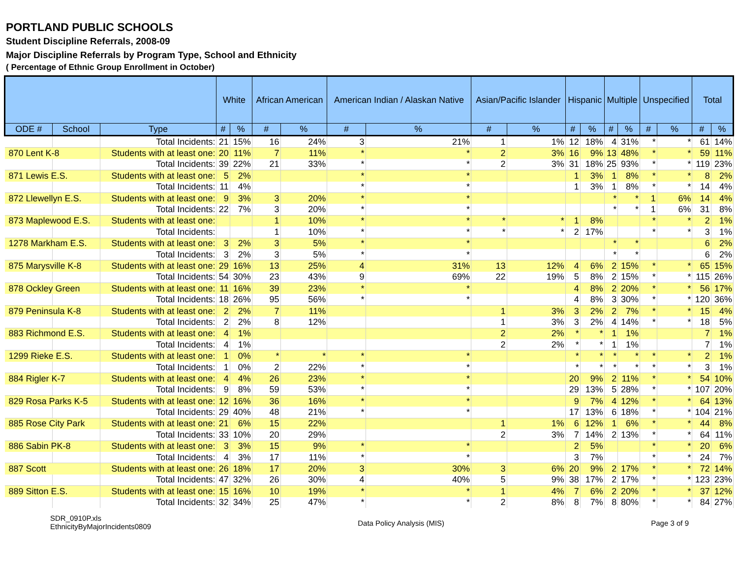PORTLAND PUBLIC SCHOOLS
Student Discipline Referrals, 2008-09
Major Discipline Referrals by Program Type, School and Ethnicity
( Percentage of Ethnic Group Enrollment in October)
| | | | White | | African American | | American Indian / Alaskan Native | | Asian/Pacific Islander | | Hispanic | | Multiple | | Unspecified | | Total | |
| --- | --- | --- | --- | --- | --- | --- | --- | --- | --- | --- | --- | --- | --- | --- | --- | --- | --- | --- |
| ODE # | School | Type | # | % | # | % | # | % | # | % | # | % | # | % | # | % | # | % |
| | | Total Incidents: | 21 | 15% | 16 | 24% | 3 | 21% | 1 | 1% | 12 | 18% | 4 | 31% | * | * | 61 | 14% |
| 870 Lent K-8 | | Students with at least one: | 20 | 11% | 7 | 11% | * | * | 2 | 3% | 16 | 9% | 13 | 48% | * | * | 59 | 11% |
| | | Total Incidents: | 39 | 22% | 21 | 33% | * | * | 2 | 3% | 31 | 18% | 25 | 93% | * | * | 119 | 23% |
| 871 Lewis E.S. | | Students with at least one: | 5 | 2% | | | * | * | | | 1 | 3% | 1 | 8% | * | * | 8 | 2% |
| | | Total Incidents: | 11 | 4% | | | * | * | | | 1 | 3% | 1 | 8% | * | * | 14 | 4% |
| 872 Llewellyn E.S. | | Students with at least one: | 9 | 3% | 3 | 20% | * | * | | | | | * | * | 1 | 6% | 14 | 4% |
| | | Total Incidents: | 22 | 7% | 3 | 20% | * | * | | | | | * | * | 1 | 6% | 31 | 8% |
| 873 Maplewood E.S. | | Students with at least one: | | | 1 | 10% | * | * | * | * | 1 | 8% | | | * | * | 2 | 1% |
| | | Total Incidents: | | | 1 | 10% | * | * | * | * | 2 | 17% | | | * | * | 3 | 1% |
| 1278 Markham E.S. | | Students with at least one: | 3 | 2% | 3 | 5% | * | * | | | | | * | * | | | 6 | 2% |
| | | Total Incidents: | 3 | 2% | 3 | 5% | * | * | | | | | * | * | | | 6 | 2% |
| 875 Marysville K-8 | | Students with at least one: | 29 | 16% | 13 | 25% | 4 | 31% | 13 | 12% | 4 | 6% | 2 | 15% | * | * | 65 | 15% |
| | | Total Incidents: | 54 | 30% | 23 | 43% | 9 | 69% | 22 | 19% | 5 | 8% | 2 | 15% | * | * | 115 | 26% |
| 878 Ockley Green | | Students with at least one: | 11 | 16% | 39 | 23% | * | * | | | 4 | 8% | 2 | 20% | * | * | 56 | 17% |
| | | Total Incidents: | 18 | 26% | 95 | 56% | * | * | | | 4 | 8% | 3 | 30% | * | * | 120 | 36% |
| 879 Peninsula K-8 | | Students with at least one: | 2 | 2% | 7 | 11% | | | 1 | 3% | 3 | 2% | 2 | 7% | * | * | 15 | 4% |
| | | Total Incidents: | 2 | 2% | 8 | 12% | | | 1 | 3% | 3 | 2% | 4 | 14% | * | * | 18 | 5% |
| 883 Richmond E.S. | | Students with at least one: | 4 | 1% | | | | | 2 | 2% | * | * | 1 | 1% | | | 7 | 1% |
| | | Total Incidents: | 4 | 1% | | | | | 2 | 2% | * | * | 1 | 1% | | | 7 | 1% |
| 1299 Rieke E.S. | | Students with at least one: | 1 | 0% | * | * | * | * | | | * | * | * | * | * | * | 2 | 1% |
| | | Total Incidents: | 1 | 0% | 2 | 22% | * | * | | | * | * | * | * | * | * | 3 | 1% |
| 884 Rigler K-7 | | Students with at least one: | 4 | 4% | 26 | 23% | * | * | | | 20 | 9% | 2 | 11% | * | * | 54 | 10% |
| | | Total Incidents: | 9 | 8% | 59 | 53% | * | * | | | 29 | 13% | 5 | 28% | * | * | 107 | 20% |
| 829 Rosa Parks K-5 | | Students with at least one: | 12 | 16% | 36 | 16% | * | * | | | 9 | 7% | 4 | 12% | * | * | 64 | 13% |
| | | Total Incidents: | 29 | 40% | 48 | 21% | * | * | | | 17 | 13% | 6 | 18% | * | * | 104 | 21% |
| 885 Rose City Park | | Students with at least one: | 21 | 6% | 15 | 22% | | | 1 | 1% | 6 | 12% | 1 | 6% | * | * | 44 | 8% |
| | | Total Incidents: | 33 | 10% | 20 | 29% | | | 2 | 3% | 7 | 14% | 2 | 13% | * | * | 64 | 11% |
| 886 Sabin PK-8 | | Students with at least one: | 3 | 3% | 15 | 9% | * | * | | | 2 | 5% | | | * | * | 20 | 6% |
| | | Total Incidents: | 4 | 3% | 17 | 11% | * | * | | | 3 | 7% | | | * | * | 24 | 7% |
| 887 Scott | | Students with at least one: | 26 | 18% | 17 | 20% | 3 | 30% | 3 | 6% | 20 | 9% | 2 | 17% | * | * | 72 | 14% |
| | | Total Incidents: | 47 | 32% | 26 | 30% | 4 | 40% | 5 | 9% | 38 | 17% | 2 | 17% | * | * | 123 | 23% |
| 889 Sitton E.S. | | Students with at least one: | 15 | 16% | 10 | 19% | * | * | 1 | 4% | 7 | 6% | 2 | 20% | * | * | 37 | 12% |
| | | Total Incidents: | 32 | 34% | 25 | 47% | * | * | 2 | 8% | 8 | 7% | 8 | 80% | * | * | 84 | 27% |
SDR_0910P.xls
EthnicityByMajorIncidents0809
Data Policy Analysis (MIS) Page 3 of 9